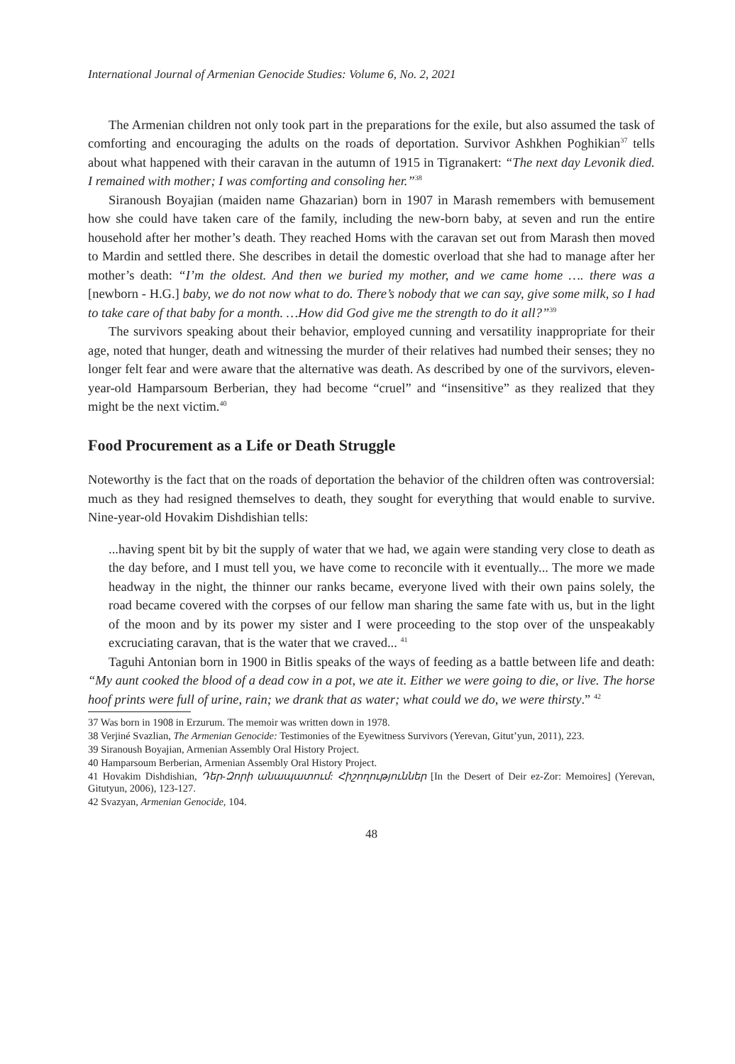International Journal of Armenian Genocide Studies: Volume 6, No. 2, 2021
The Armenian children not only took part in the preparations for the exile, but also assumed the task of comforting and encouraging the adults on the roads of deportation. Survivor Ashkhen Poghikian<sup>37</sup> tells about what happened with their caravan in the autumn of 1915 in Tigranakert: “The next day Levonik died. I remained with mother; I was comforting and consoling her.”<sup>38</sup>
Siranoush Boyajian (maiden name Ghazarian) born in 1907 in Marash remembers with bemusement how she could have taken care of the family, including the new-born baby, at seven and run the entire household after her mother’s death. They reached Homs with the caravan set out from Marash then moved to Mardin and settled there. She describes in detail the domestic overload that she had to manage after her mother’s death: “I’m the oldest. And then we buried my mother, and we came home …. there was a [newborn - H.G.] baby, we do not now what to do. There’s nobody that we can say, give some milk, so I had to take care of that baby for a month. …How did God give me the strength to do it all?”<sup>39</sup>
The survivors speaking about their behavior, employed cunning and versatility inappropriate for their age, noted that hunger, death and witnessing the murder of their relatives had numbed their senses; they no longer felt fear and were aware that the alternative was death. As described by one of the survivors, eleven-year-old Hamparsoum Berberian, they had become “cruel” and “insensitive” as they realized that they might be the next victim.<sup>40</sup>
Food Procurement as a Life or Death Struggle
Noteworthy is the fact that on the roads of deportation the behavior of the children often was controversial: much as they had resigned themselves to death, they sought for everything that would enable to survive. Nine-year-old Hovakim Dishdishian tells:
...having spent bit by bit the supply of water that we had, we again were standing very close to death as the day before, and I must tell you, we have come to reconcile with it eventually... The more we made headway in the night, the thinner our ranks became, everyone lived with their own pains solely, the road became covered with the corpses of our fellow man sharing the same fate with us, but in the light of the moon and by its power my sister and I were proceeding to the stop over of the unspeakably excruciating caravan, that is the water that we craved... <sup>41</sup>
Taguhi Antonian born in 1900 in Bitlis speaks of the ways of feeding as a battle between life and death: “My aunt cooked the blood of a dead cow in a pot, we ate it. Either we were going to die, or live. The horse hoof prints were full of urine, rain; we drank that as water; what could we do, we were thirsty.” <sup>42</sup>
37 Was born in 1908 in Erzurum. The memoir was written down in 1978.
38 Verjiné Svazlian, The Armenian Genocide: Testimonies of the Eyewitness Survivors (Yerevan, Gitut’yun, 2011), 223.
39 Siranoush Boyajian, Armenian Assembly Oral History Project.
40 Hamparsoum Berberian, Armenian Assembly Oral History Project.
41 Hovakim Dishdishian, Դեր-Զորի անապատում: Հիշողություններ [In the Desert of Deir ez-Zor: Memoires] (Yerevan, Gitutyun, 2006), 123-127.
42 Svazyan, Armenian Genocide, 104.
48